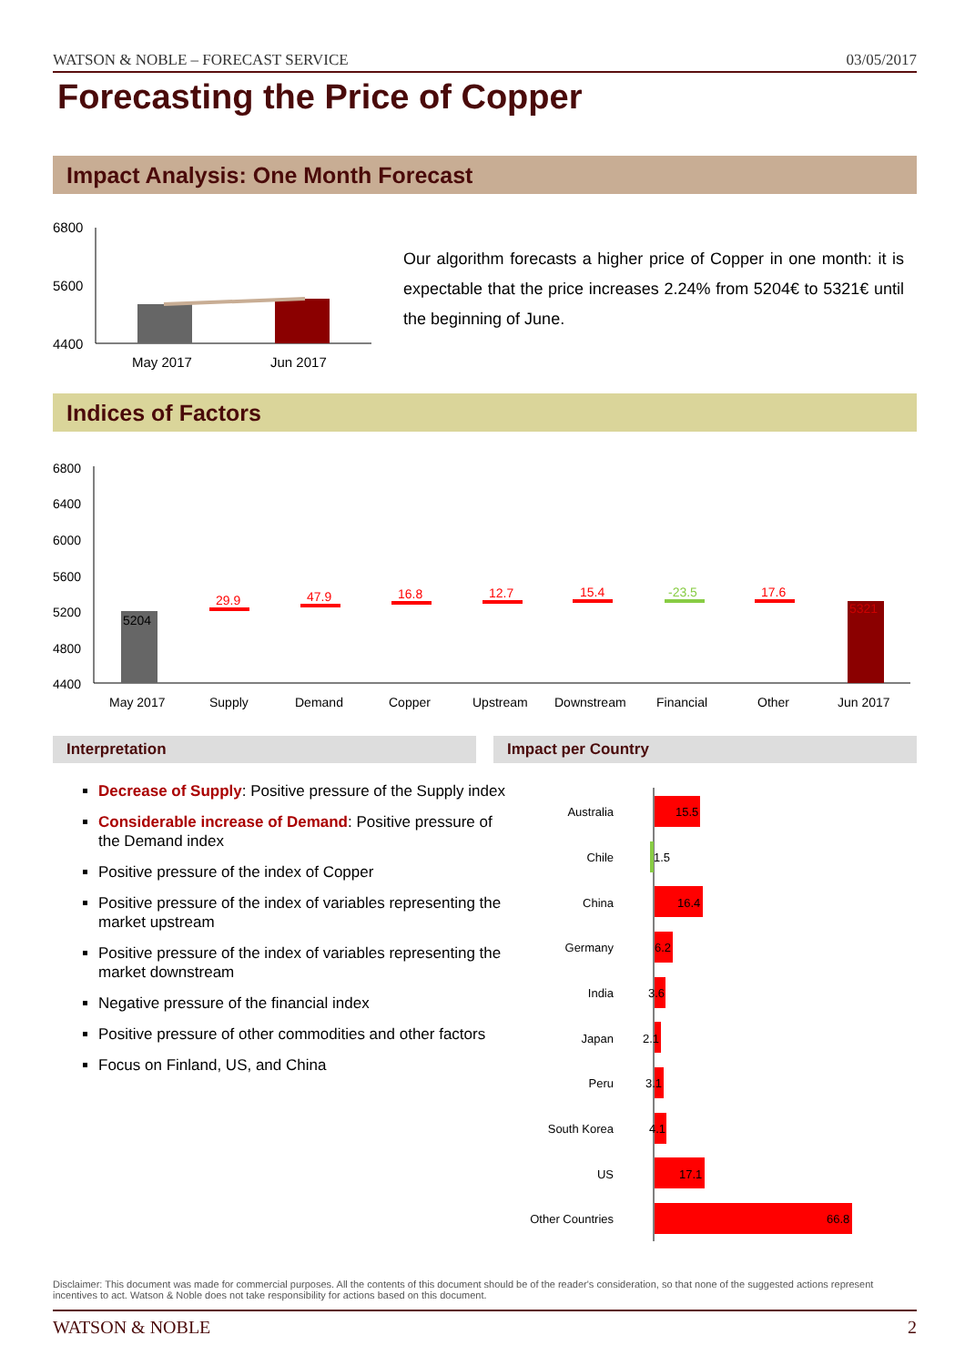WATSON & NOBLE – FORECAST SERVICE 03/05/2017
Forecasting the Price of Copper
Impact Analysis: One Month Forecast
6800
5600
4400
May 2017
Jun 2017
Our algorithm forecasts a higher price of Copper in one month: it is expectable that the price increases 2.24% from 5204€ to 5321€ until the beginning of June.
Indices of Factors
6800
6400
6000
5600
5200
4800
4400
5204
29.9
47.9
16.8
12.7
15.4
17.6
-23.5
5321
May 2017
Supply
Demand
Copper
Upstream
Downstream
Financial
Other
Jun 2017
Interpretation Impact per Country
Decrease of Supply: Positive pressure of the Supply index
Considerable increase of Demand: Positive pressure of the Demand index
Positive pressure of the index of Copper
Positive pressure of the index of variables representing the market upstream
Positive pressure of the index of variables representing the market downstream
Negative pressure of the financial index
Positive pressure of other commodities and other factors
Focus on Finland, US, and China
Australia
Chile
China
Germany
India
Japan
Peru
South Korea
US
Other Countries
15.5
1.5
16.4
6.2
3.6
2.1
3.1
4.1
17.1
66.8
Disclaimer: This document was made for commercial purposes. All the contents of this document should be of the reader's consideration, so that none of the suggested actions represent incentives to act. Watson & Noble does not take responsibility for actions based on this document.
WATSON & NOBLE 2